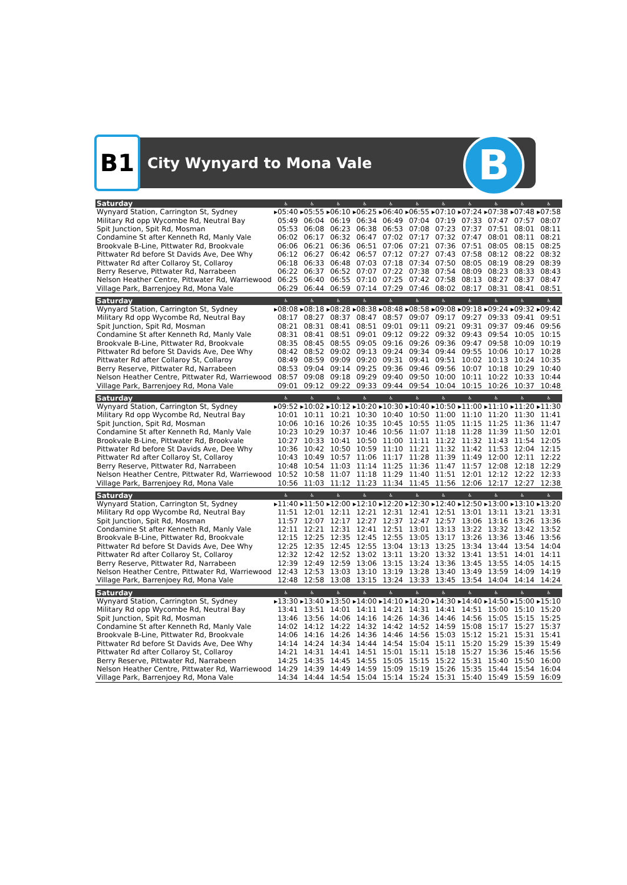B1
City Wynyard to Mona Vale B
| Saturday | ♿ | ♿ | ♿ | ♿ | ♿ | ♿ | ♿ | ♿ | ♿ | ♿ | ♿ |
| --- | --- | --- | --- | --- | --- | --- | --- | --- | --- | --- | --- |
| Wynyard Station, Carrington St, Sydney | ▸05:40 | ▸05:55 | ▸06:10 | ▸06:25 | ▸06:40 | ▸06:55 | ▸07:10 | ▸07:24 | ▸07:38 | ▸07:48 | ▸07:58 |
| Military Rd opp Wycombe Rd, Neutral Bay | 05:49 | 06:04 | 06:19 | 06:34 | 06:49 | 07:04 | 07:19 | 07:33 | 07:47 | 07:57 | 08:07 |
| Spit Junction, Spit Rd, Mosman | 05:53 | 06:08 | 06:23 | 06:38 | 06:53 | 07:08 | 07:23 | 07:37 | 07:51 | 08:01 | 08:11 |
| Condamine St after Kenneth Rd, Manly Vale | 06:02 | 06:17 | 06:32 | 06:47 | 07:02 | 07:17 | 07:32 | 07:47 | 08:01 | 08:11 | 08:21 |
| Brookvale B-Line, Pittwater Rd, Brookvale | 06:06 | 06:21 | 06:36 | 06:51 | 07:06 | 07:21 | 07:36 | 07:51 | 08:05 | 08:15 | 08:25 |
| Pittwater Rd before St Davids Ave, Dee Why | 06:12 | 06:27 | 06:42 | 06:57 | 07:12 | 07:27 | 07:43 | 07:58 | 08:12 | 08:22 | 08:32 |
| Pittwater Rd after Collaroy St, Collaroy | 06:18 | 06:33 | 06:48 | 07:03 | 07:18 | 07:34 | 07:50 | 08:05 | 08:19 | 08:29 | 08:39 |
| Berry Reserve, Pittwater Rd, Narrabeen | 06:22 | 06:37 | 06:52 | 07:07 | 07:22 | 07:38 | 07:54 | 08:09 | 08:23 | 08:33 | 08:43 |
| Nelson Heather Centre, Pittwater Rd, Warriewood | 06:25 | 06:40 | 06:55 | 07:10 | 07:25 | 07:42 | 07:58 | 08:13 | 08:27 | 08:37 | 08:47 |
| Village Park, Barrenjoey Rd, Mona Vale | 06:29 | 06:44 | 06:59 | 07:14 | 07:29 | 07:46 | 08:02 | 08:17 | 08:31 | 08:41 | 08:51 |
| Saturday | ♿ | ♿ | ♿ | ♿ | ♿ | ♿ | ♿ | ♿ | ♿ | ♿ | ♿ |
| --- | --- | --- | --- | --- | --- | --- | --- | --- | --- | --- | --- |
| Wynyard Station, Carrington St, Sydney | ▸08:08 | ▸08:18 | ▸08:28 | ▸08:38 | ▸08:48 | ▸08:58 | ▸09:08 | ▸09:18 | ▸09:24 | ▸09:32 | ▸09:42 |
| Military Rd opp Wycombe Rd, Neutral Bay | 08:17 | 08:27 | 08:37 | 08:47 | 08:57 | 09:07 | 09:17 | 09:27 | 09:33 | 09:41 | 09:51 |
| Spit Junction, Spit Rd, Mosman | 08:21 | 08:31 | 08:41 | 08:51 | 09:01 | 09:11 | 09:21 | 09:31 | 09:37 | 09:46 | 09:56 |
| Condamine St after Kenneth Rd, Manly Vale | 08:31 | 08:41 | 08:51 | 09:01 | 09:12 | 09:22 | 09:32 | 09:43 | 09:54 | 10:05 | 10:15 |
| Brookvale B-Line, Pittwater Rd, Brookvale | 08:35 | 08:45 | 08:55 | 09:05 | 09:16 | 09:26 | 09:36 | 09:47 | 09:58 | 10:09 | 10:19 |
| Pittwater Rd before St Davids Ave, Dee Why | 08:42 | 08:52 | 09:02 | 09:13 | 09:24 | 09:34 | 09:44 | 09:55 | 10:06 | 10:17 | 10:28 |
| Pittwater Rd after Collaroy St, Collaroy | 08:49 | 08:59 | 09:09 | 09:20 | 09:31 | 09:41 | 09:51 | 10:02 | 10:13 | 10:24 | 10:35 |
| Berry Reserve, Pittwater Rd, Narrabeen | 08:53 | 09:04 | 09:14 | 09:25 | 09:36 | 09:46 | 09:56 | 10:07 | 10:18 | 10:29 | 10:40 |
| Nelson Heather Centre, Pittwater Rd, Warriewood | 08:57 | 09:08 | 09:18 | 09:29 | 09:40 | 09:50 | 10:00 | 10:11 | 10:22 | 10:33 | 10:44 |
| Village Park, Barrenjoey Rd, Mona Vale | 09:01 | 09:12 | 09:22 | 09:33 | 09:44 | 09:54 | 10:04 | 10:15 | 10:26 | 10:37 | 10:48 |
| Saturday | ♿ | ♿ | ♿ | ♿ | ♿ | ♿ | ♿ | ♿ | ♿ | ♿ | ♿ |
| --- | --- | --- | --- | --- | --- | --- | --- | --- | --- | --- | --- |
| Wynyard Station, Carrington St, Sydney | ▸09:52 | ▸10:02 | ▸10:12 | ▸10:20 | ▸10:30 | ▸10:40 | ▸10:50 | ▸11:00 | ▸11:10 | ▸11:20 | ▸11:30 |
| Military Rd opp Wycombe Rd, Neutral Bay | 10:01 | 10:11 | 10:21 | 10:30 | 10:40 | 10:50 | 11:00 | 11:10 | 11:20 | 11:30 | 11:41 |
| Spit Junction, Spit Rd, Mosman | 10:06 | 10:16 | 10:26 | 10:35 | 10:45 | 10:55 | 11:05 | 11:15 | 11:25 | 11:36 | 11:47 |
| Condamine St after Kenneth Rd, Manly Vale | 10:23 | 10:29 | 10:37 | 10:46 | 10:56 | 11:07 | 11:18 | 11:28 | 11:39 | 11:50 | 12:01 |
| Brookvale B-Line, Pittwater Rd, Brookvale | 10:27 | 10:33 | 10:41 | 10:50 | 11:00 | 11:11 | 11:22 | 11:32 | 11:43 | 11:54 | 12:05 |
| Pittwater Rd before St Davids Ave, Dee Why | 10:36 | 10:42 | 10:50 | 10:59 | 11:10 | 11:21 | 11:32 | 11:42 | 11:53 | 12:04 | 12:15 |
| Pittwater Rd after Collaroy St, Collaroy | 10:43 | 10:49 | 10:57 | 11:06 | 11:17 | 11:28 | 11:39 | 11:49 | 12:00 | 12:11 | 12:22 |
| Berry Reserve, Pittwater Rd, Narrabeen | 10:48 | 10:54 | 11:03 | 11:14 | 11:25 | 11:36 | 11:47 | 11:57 | 12:08 | 12:18 | 12:29 |
| Nelson Heather Centre, Pittwater Rd, Warriewood | 10:52 | 10:58 | 11:07 | 11:18 | 11:29 | 11:40 | 11:51 | 12:01 | 12:12 | 12:22 | 12:33 |
| Village Park, Barrenjoey Rd, Mona Vale | 10:56 | 11:03 | 11:12 | 11:23 | 11:34 | 11:45 | 11:56 | 12:06 | 12:17 | 12:27 | 12:38 |
| Saturday | ♿ | ♿ | ♿ | ♿ | ♿ | ♿ | ♿ | ♿ | ♿ | ♿ | ♿ |
| --- | --- | --- | --- | --- | --- | --- | --- | --- | --- | --- | --- |
| Wynyard Station, Carrington St, Sydney | ▸11:40 | ▸11:50 | ▸12:00 | ▸12:10 | ▸12:20 | ▸12:30 | ▸12:40 | ▸12:50 | ▸13:00 | ▸13:10 | ▸13:20 |
| Military Rd opp Wycombe Rd, Neutral Bay | 11:51 | 12:01 | 12:11 | 12:21 | 12:31 | 12:41 | 12:51 | 13:01 | 13:11 | 13:21 | 13:31 |
| Spit Junction, Spit Rd, Mosman | 11:57 | 12:07 | 12:17 | 12:27 | 12:37 | 12:47 | 12:57 | 13:06 | 13:16 | 13:26 | 13:36 |
| Condamine St after Kenneth Rd, Manly Vale | 12:11 | 12:21 | 12:31 | 12:41 | 12:51 | 13:01 | 13:13 | 13:22 | 13:32 | 13:42 | 13:52 |
| Brookvale B-Line, Pittwater Rd, Brookvale | 12:15 | 12:25 | 12:35 | 12:45 | 12:55 | 13:05 | 13:17 | 13:26 | 13:36 | 13:46 | 13:56 |
| Pittwater Rd before St Davids Ave, Dee Why | 12:25 | 12:35 | 12:45 | 12:55 | 13:04 | 13:13 | 13:25 | 13:34 | 13:44 | 13:54 | 14:04 |
| Pittwater Rd after Collaroy St, Collaroy | 12:32 | 12:42 | 12:52 | 13:02 | 13:11 | 13:20 | 13:32 | 13:41 | 13:51 | 14:01 | 14:11 |
| Berry Reserve, Pittwater Rd, Narrabeen | 12:39 | 12:49 | 12:59 | 13:06 | 13:15 | 13:24 | 13:36 | 13:45 | 13:55 | 14:05 | 14:15 |
| Nelson Heather Centre, Pittwater Rd, Warriewood | 12:43 | 12:53 | 13:03 | 13:10 | 13:19 | 13:28 | 13:40 | 13:49 | 13:59 | 14:09 | 14:19 |
| Village Park, Barrenjoey Rd, Mona Vale | 12:48 | 12:58 | 13:08 | 13:15 | 13:24 | 13:33 | 13:45 | 13:54 | 14:04 | 14:14 | 14:24 |
| Saturday | ♿ | ♿ | ♿ | ♿ | ♿ | ♿ | ♿ | ♿ | ♿ | ♿ | ♿ |
| --- | --- | --- | --- | --- | --- | --- | --- | --- | --- | --- | --- |
| Wynyard Station, Carrington St, Sydney | ▸13:30 | ▸13:40 | ▸13:50 | ▸14:00 | ▸14:10 | ▸14:20 | ▸14:30 | ▸14:40 | ▸14:50 | ▸15:00 | ▸15:10 |
| Military Rd opp Wycombe Rd, Neutral Bay | 13:41 | 13:51 | 14:01 | 14:11 | 14:21 | 14:31 | 14:41 | 14:51 | 15:00 | 15:10 | 15:20 |
| Spit Junction, Spit Rd, Mosman | 13:46 | 13:56 | 14:06 | 14:16 | 14:26 | 14:36 | 14:46 | 14:56 | 15:05 | 15:15 | 15:25 |
| Condamine St after Kenneth Rd, Manly Vale | 14:02 | 14:12 | 14:22 | 14:32 | 14:42 | 14:52 | 14:59 | 15:08 | 15:17 | 15:27 | 15:37 |
| Brookvale B-Line, Pittwater Rd, Brookvale | 14:06 | 14:16 | 14:26 | 14:36 | 14:46 | 14:56 | 15:03 | 15:12 | 15:21 | 15:31 | 15:41 |
| Pittwater Rd before St Davids Ave, Dee Why | 14:14 | 14:24 | 14:34 | 14:44 | 14:54 | 15:04 | 15:11 | 15:20 | 15:29 | 15:39 | 15:49 |
| Pittwater Rd after Collaroy St, Collaroy | 14:21 | 14:31 | 14:41 | 14:51 | 15:01 | 15:11 | 15:18 | 15:27 | 15:36 | 15:46 | 15:56 |
| Berry Reserve, Pittwater Rd, Narrabeen | 14:25 | 14:35 | 14:45 | 14:55 | 15:05 | 15:15 | 15:22 | 15:31 | 15:40 | 15:50 | 16:00 |
| Nelson Heather Centre, Pittwater Rd, Warriewood | 14:29 | 14:39 | 14:49 | 14:59 | 15:09 | 15:19 | 15:26 | 15:35 | 15:44 | 15:54 | 16:04 |
| Village Park, Barrenjoey Rd, Mona Vale | 14:34 | 14:44 | 14:54 | 15:04 | 15:14 | 15:24 | 15:31 | 15:40 | 15:49 | 15:59 | 16:09 |